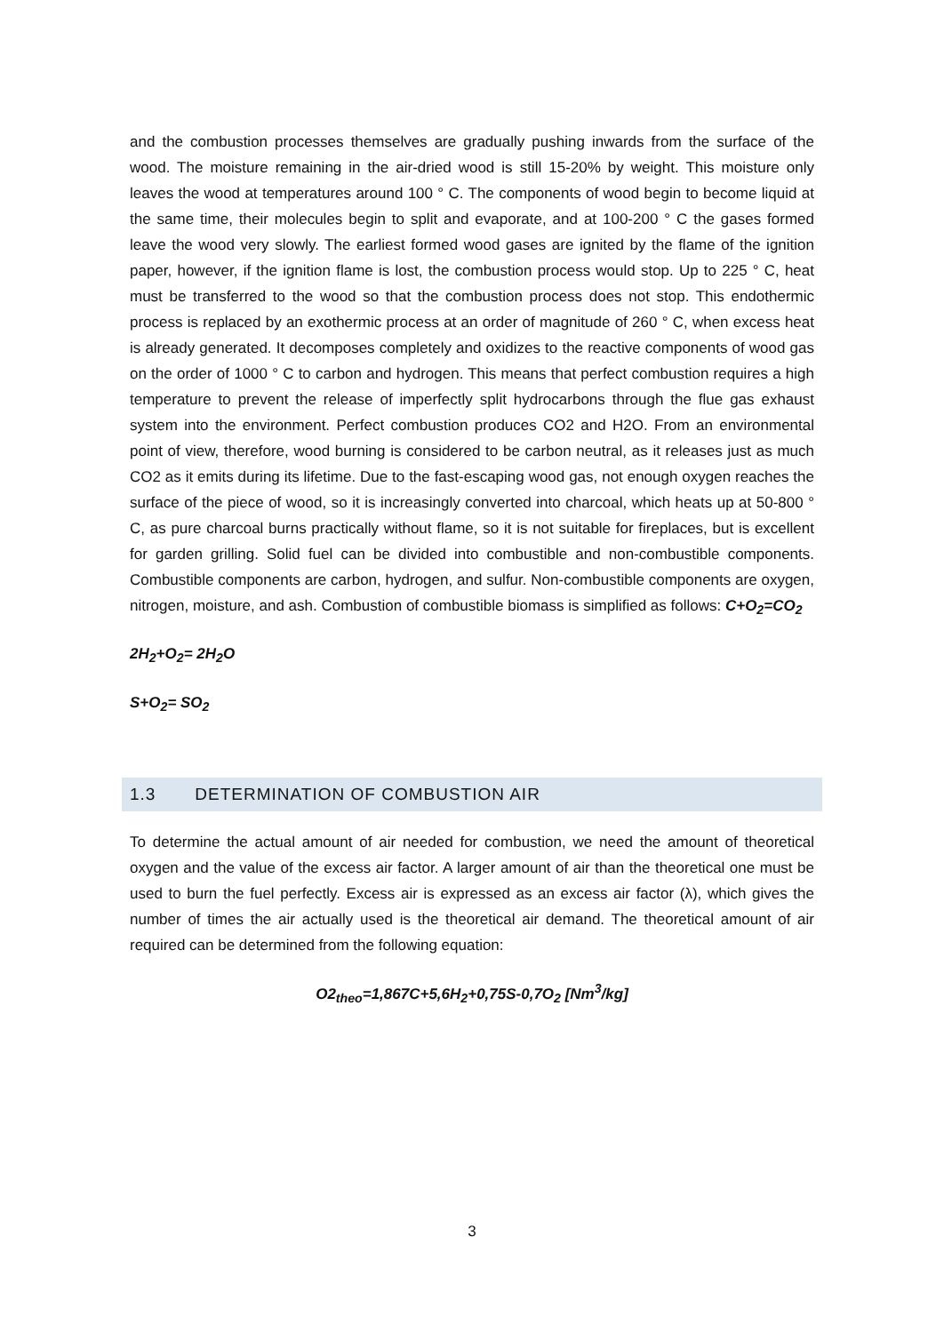and the combustion processes themselves are gradually pushing inwards from the surface of the wood. The moisture remaining in the air-dried wood is still 15-20% by weight. This moisture only leaves the wood at temperatures around 100 ° C. The components of wood begin to become liquid at the same time, their molecules begin to split and evaporate, and at 100-200 ° C the gases formed leave the wood very slowly. The earliest formed wood gases are ignited by the flame of the ignition paper, however, if the ignition flame is lost, the combustion process would stop. Up to 225 ° C, heat must be transferred to the wood so that the combustion process does not stop. This endothermic process is replaced by an exothermic process at an order of magnitude of 260 ° C, when excess heat is already generated. It decomposes completely and oxidizes to the reactive components of wood gas on the order of 1000 ° C to carbon and hydrogen. This means that perfect combustion requires a high temperature to prevent the release of imperfectly split hydrocarbons through the flue gas exhaust system into the environment. Perfect combustion produces CO2 and H2O. From an environmental point of view, therefore, wood burning is considered to be carbon neutral, as it releases just as much CO2 as it emits during its lifetime. Due to the fast-escaping wood gas, not enough oxygen reaches the surface of the piece of wood, so it is increasingly converted into charcoal, which heats up at 50-800 ° C, as pure charcoal burns practically without flame, so it is not suitable for fireplaces, but is excellent for garden grilling. Solid fuel can be divided into combustible and non-combustible components. Combustible components are carbon, hydrogen, and sulfur. Non-combustible components are oxygen, nitrogen, moisture, and ash. Combustion of combustible biomass is simplified as follows: C+O<sub>2</sub>=CO<sub>2</sub>
2H<sub>2</sub>+O<sub>2</sub>= 2H<sub>2</sub>O
S+O<sub>2</sub>= SO<sub>2</sub>
1.3 DETERMINATION OF COMBUSTION AIR
To determine the actual amount of air needed for combustion, we need the amount of theoretical oxygen and the value of the excess air factor. A larger amount of air than the theoretical one must be used to burn the fuel perfectly. Excess air is expressed as an excess air factor (λ), which gives the number of times the air actually used is the theoretical air demand. The theoretical amount of air required can be determined from the following equation:
O2<sub>theo</sub>=1,867C+5,6H<sub>2</sub>+0,75S-0,7O<sub>2</sub> [Nm<sup>3</sup>/kg]
3